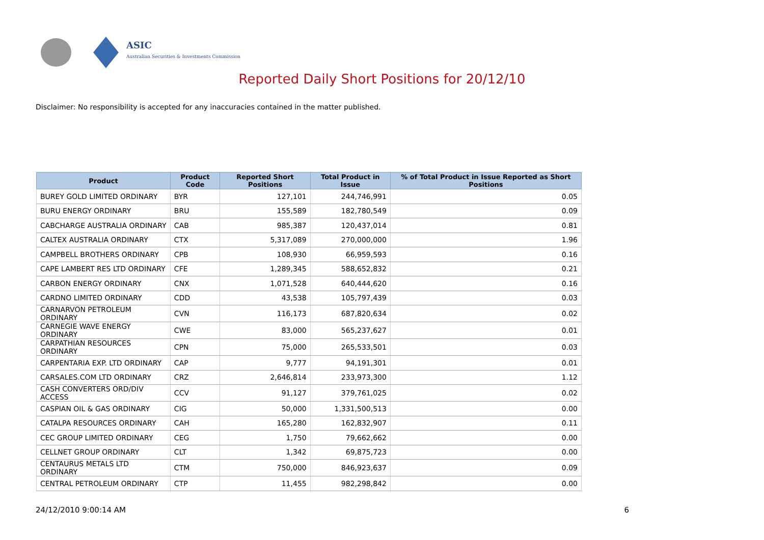ASIC
Australian Securities & Investments Commission
Reported Daily Short Positions for 20/12/10
Disclaimer: No responsibility is accepted for any inaccuracies contained in the matter published.
| Product | Product Code | Reported Short Positions | Total Product in Issue | % of Total Product in Issue Reported as Short Positions |
| --- | --- | --- | --- | --- |
| BUREY GOLD LIMITED ORDINARY | BYR | 127,101 | 244,746,991 | 0.05 |
| BURU ENERGY ORDINARY | BRU | 155,589 | 182,780,549 | 0.09 |
| CABCHARGE AUSTRALIA ORDINARY | CAB | 985,387 | 120,437,014 | 0.81 |
| CALTEX AUSTRALIA ORDINARY | CTX | 5,317,089 | 270,000,000 | 1.96 |
| CAMPBELL BROTHERS ORDINARY | CPB | 108,930 | 66,959,593 | 0.16 |
| CAPE LAMBERT RES LTD ORDINARY | CFE | 1,289,345 | 588,652,832 | 0.21 |
| CARBON ENERGY ORDINARY | CNX | 1,071,528 | 640,444,620 | 0.16 |
| CARDNO LIMITED ORDINARY | CDD | 43,538 | 105,797,439 | 0.03 |
| CARNARVON PETROLEUM ORDINARY | CVN | 116,173 | 687,820,634 | 0.02 |
| CARNEGIE WAVE ENERGY ORDINARY | CWE | 83,000 | 565,237,627 | 0.01 |
| CARPATHIAN RESOURCES ORDINARY | CPN | 75,000 | 265,533,501 | 0.03 |
| CARPENTARIA EXP. LTD ORDINARY | CAP | 9,777 | 94,191,301 | 0.01 |
| CARSALES.COM LTD ORDINARY | CRZ | 2,646,814 | 233,973,300 | 1.12 |
| CASH CONVERTERS ORD/DIV ACCESS | CCV | 91,127 | 379,761,025 | 0.02 |
| CASPIAN OIL & GAS ORDINARY | CIG | 50,000 | 1,331,500,513 | 0.00 |
| CATALPA RESOURCES ORDINARY | CAH | 165,280 | 162,832,907 | 0.11 |
| CEC GROUP LIMITED ORDINARY | CEG | 1,750 | 79,662,662 | 0.00 |
| CELLNET GROUP ORDINARY | CLT | 1,342 | 69,875,723 | 0.00 |
| CENTAURUS METALS LTD ORDINARY | CTM | 750,000 | 846,923,637 | 0.09 |
| CENTRAL PETROLEUM ORDINARY | CTP | 11,455 | 982,298,842 | 0.00 |
24/12/2010 9:00:14 AM 6